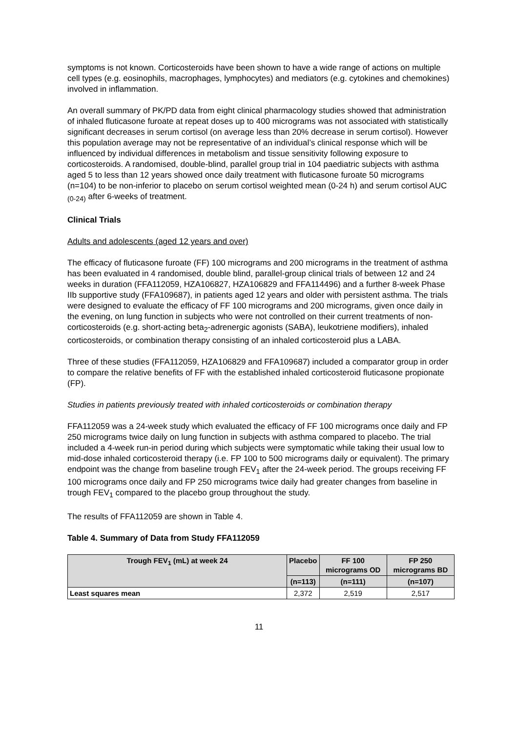symptoms is not known. Corticosteroids have been shown to have a wide range of actions on multiple cell types (e.g. eosinophils, macrophages, lymphocytes) and mediators (e.g. cytokines and chemokines) involved in inflammation.
An overall summary of PK/PD data from eight clinical pharmacology studies showed that administration of inhaled fluticasone furoate at repeat doses up to 400 micrograms was not associated with statistically significant decreases in serum cortisol (on average less than 20% decrease in serum cortisol). However this population average may not be representative of an individual’s clinical response which will be influenced by individual differences in metabolism and tissue sensitivity following exposure to corticosteroids. A randomised, double-blind, parallel group trial in 104 paediatric subjects with asthma aged 5 to less than 12 years showed once daily treatment with fluticasone furoate 50 micrograms (n=104) to be non-inferior to placebo on serum cortisol weighted mean (0-24 h) and serum cortisol AUC <sub>(0-24)</sub> after 6-weeks of treatment.
Clinical Trials
Adults and adolescents (aged 12 years and over)
The efficacy of fluticasone furoate (FF) 100 micrograms and 200 micrograms in the treatment of asthma has been evaluated in 4 randomised, double blind, parallel-group clinical trials of between 12 and 24 weeks in duration (FFA112059, HZA106827, HZA106829 and FFA114496) and a further 8-week Phase IIb supportive study (FFA109687), in patients aged 12 years and older with persistent asthma. The trials were designed to evaluate the efficacy of FF 100 micrograms and 200 micrograms, given once daily in the evening, on lung function in subjects who were not controlled on their current treatments of non-corticosteroids (e.g. short-acting beta<sub>2</sub>-adrenergic agonists (SABA), leukotriene modifiers), inhaled corticosteroids, or combination therapy consisting of an inhaled corticosteroid plus a LABA.
Three of these studies (FFA112059, HZA106829 and FFA109687) included a comparator group in order to compare the relative benefits of FF with the established inhaled corticosteroid fluticasone propionate (FP).
Studies in patients previously treated with inhaled corticosteroids or combination therapy
FFA112059 was a 24-week study which evaluated the efficacy of FF 100 micrograms once daily and FP 250 micrograms twice daily on lung function in subjects with asthma compared to placebo. The trial included a 4-week run-in period during which subjects were symptomatic while taking their usual low to mid-dose inhaled corticosteroid therapy (i.e. FP 100 to 500 micrograms daily or equivalent). The primary endpoint was the change from baseline trough FEV<sub>1</sub> after the 24-week period. The groups receiving FF 100 micrograms once daily and FP 250 micrograms twice daily had greater changes from baseline in trough FEV<sub>1</sub> compared to the placebo group throughout the study.
The results of FFA112059 are shown in Table 4.
Table 4. Summary of Data from Study FFA112059
| Trough FEV<sub>1</sub> (mL) at week 24 | Placebo | FF 100 micrograms OD | FP 250 micrograms BD |
| --- | --- | --- | --- |
| | (n=113) | (n=111) | (n=107) |
| Least squares mean | 2,372 | 2,519 | 2,517 |
11